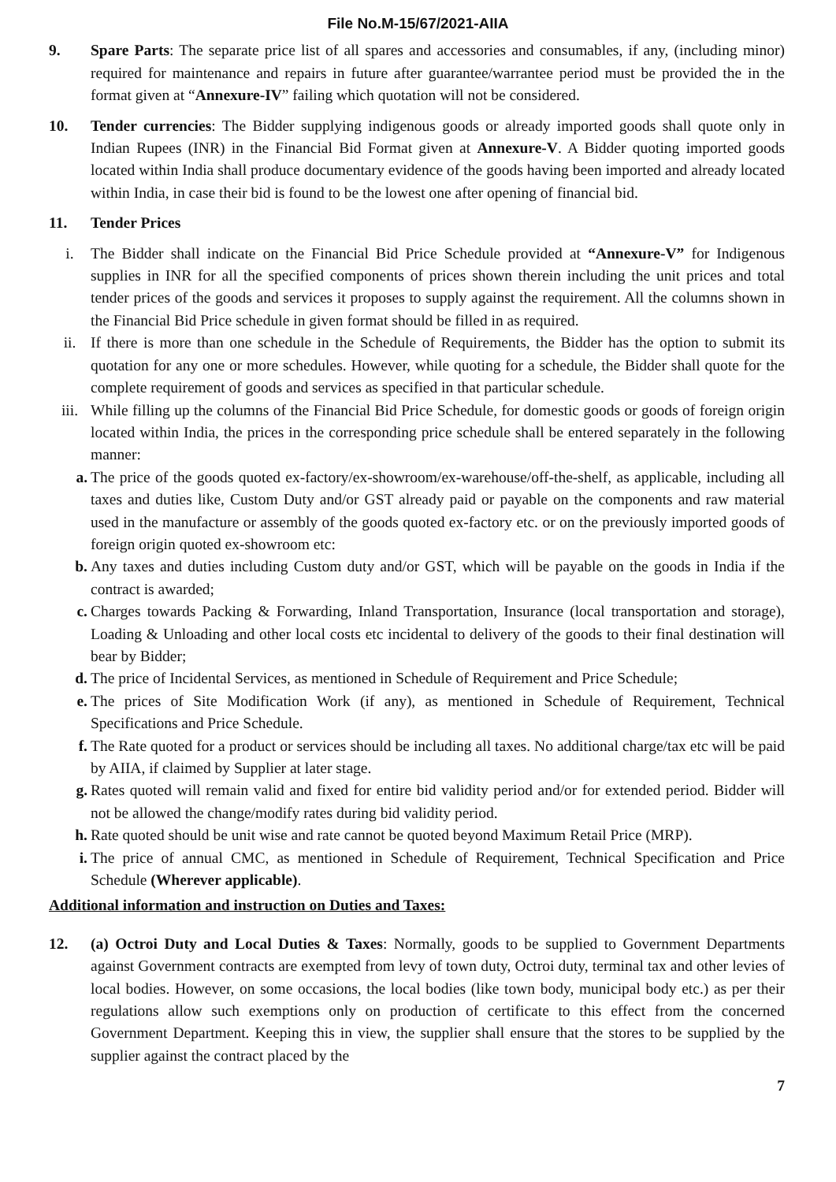File No.M-15/67/2021-AIIA
9. Spare Parts: The separate price list of all spares and accessories and consumables, if any, (including minor) required for maintenance and repairs in future after guarantee/warrantee period must be provided the in the format given at “Annexure-IV” failing which quotation will not be considered.
10. Tender currencies: The Bidder supplying indigenous goods or already imported goods shall quote only in Indian Rupees (INR) in the Financial Bid Format given at Annexure-V. A Bidder quoting imported goods located within India shall produce documentary evidence of the goods having been imported and already located within India, in case their bid is found to be the lowest one after opening of financial bid.
11. Tender Prices
i. The Bidder shall indicate on the Financial Bid Price Schedule provided at “Annexure-V” for Indigenous supplies in INR for all the specified components of prices shown therein including the unit prices and total tender prices of the goods and services it proposes to supply against the requirement. All the columns shown in the Financial Bid Price schedule in given format should be filled in as required.
ii. If there is more than one schedule in the Schedule of Requirements, the Bidder has the option to submit its quotation for any one or more schedules. However, while quoting for a schedule, the Bidder shall quote for the complete requirement of goods and services as specified in that particular schedule.
iii. While filling up the columns of the Financial Bid Price Schedule, for domestic goods or goods of foreign origin located within India, the prices in the corresponding price schedule shall be entered separately in the following manner:
a. The price of the goods quoted ex-factory/ex-showroom/ex-warehouse/off-the-shelf, as applicable, including all taxes and duties like, Custom Duty and/or GST already paid or payable on the components and raw material used in the manufacture or assembly of the goods quoted ex-factory etc. or on the previously imported goods of foreign origin quoted ex-showroom etc:
b. Any taxes and duties including Custom duty and/or GST, which will be payable on the goods in India if the contract is awarded;
c. Charges towards Packing & Forwarding, Inland Transportation, Insurance (local transportation and storage), Loading & Unloading and other local costs etc incidental to delivery of the goods to their final destination will bear by Bidder;
d. The price of Incidental Services, as mentioned in Schedule of Requirement and Price Schedule;
e. The prices of Site Modification Work (if any), as mentioned in Schedule of Requirement, Technical Specifications and Price Schedule.
f. The Rate quoted for a product or services should be including all taxes. No additional charge/tax etc will be paid by AIIA, if claimed by Supplier at later stage.
g. Rates quoted will remain valid and fixed for entire bid validity period and/or for extended period. Bidder will not be allowed the change/modify rates during bid validity period.
h. Rate quoted should be unit wise and rate cannot be quoted beyond Maximum Retail Price (MRP).
i. The price of annual CMC, as mentioned in Schedule of Requirement, Technical Specification and Price Schedule (Wherever applicable).
Additional information and instruction on Duties and Taxes:
12. (a) Octroi Duty and Local Duties & Taxes: Normally, goods to be supplied to Government Departments against Government contracts are exempted from levy of town duty, Octroi duty, terminal tax and other levies of local bodies. However, on some occasions, the local bodies (like town body, municipal body etc.) as per their regulations allow such exemptions only on production of certificate to this effect from the concerned Government Department. Keeping this in view, the supplier shall ensure that the stores to be supplied by the supplier against the contract placed by the
7